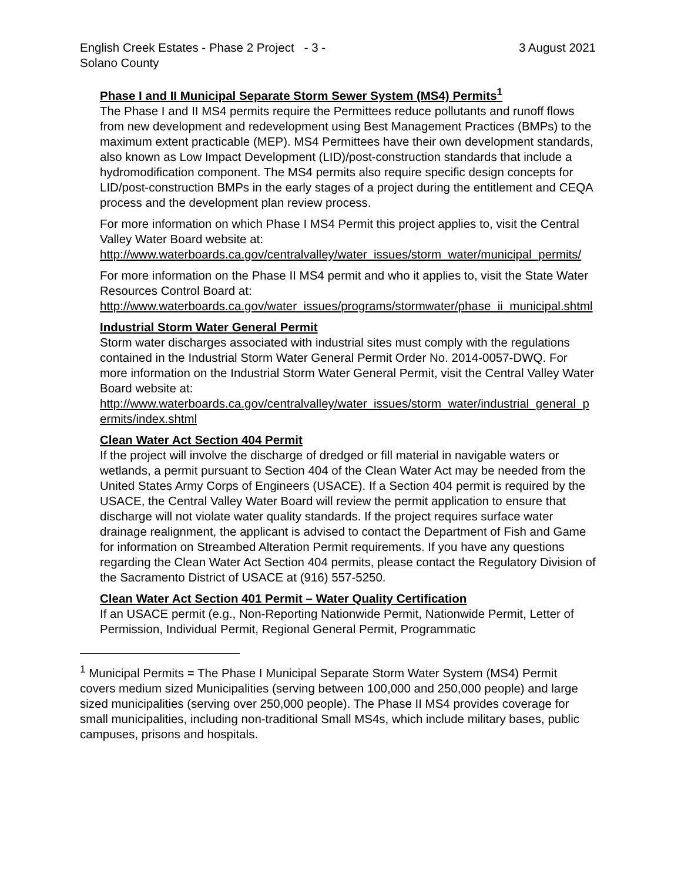English Creek Estates - Phase 2 Project - 3 -
Solano County
3 August 2021
Phase I and II Municipal Separate Storm Sewer System (MS4) Permits<sup>1</sup>
The Phase I and II MS4 permits require the Permittees reduce pollutants and runoff flows from new development and redevelopment using Best Management Practices (BMPs) to the maximum extent practicable (MEP). MS4 Permittees have their own development standards, also known as Low Impact Development (LID)/post-construction standards that include a hydromodification component. The MS4 permits also require specific design concepts for LID/post-construction BMPs in the early stages of a project during the entitlement and CEQA process and the development plan review process.
For more information on which Phase I MS4 Permit this project applies to, visit the Central Valley Water Board website at:
http://www.waterboards.ca.gov/centralvalley/water_issues/storm_water/municipal_permits/
For more information on the Phase II MS4 permit and who it applies to, visit the State Water Resources Control Board at:
http://www.waterboards.ca.gov/water_issues/programs/stormwater/phase_ii_municipal.shtml
Industrial Storm Water General Permit
Storm water discharges associated with industrial sites must comply with the regulations contained in the Industrial Storm Water General Permit Order No. 2014-0057-DWQ. For more information on the Industrial Storm Water General Permit, visit the Central Valley Water Board website at:
http://www.waterboards.ca.gov/centralvalley/water_issues/storm_water/industrial_general_permits/index.shtml
Clean Water Act Section 404 Permit
If the project will involve the discharge of dredged or fill material in navigable waters or wetlands, a permit pursuant to Section 404 of the Clean Water Act may be needed from the United States Army Corps of Engineers (USACE). If a Section 404 permit is required by the USACE, the Central Valley Water Board will review the permit application to ensure that discharge will not violate water quality standards. If the project requires surface water drainage realignment, the applicant is advised to contact the Department of Fish and Game for information on Streambed Alteration Permit requirements. If you have any questions regarding the Clean Water Act Section 404 permits, please contact the Regulatory Division of the Sacramento District of USACE at (916) 557-5250.
Clean Water Act Section 401 Permit – Water Quality Certification
If an USACE permit (e.g., Non-Reporting Nationwide Permit, Nationwide Permit, Letter of Permission, Individual Permit, Regional General Permit, Programmatic
<sup>1</sup> Municipal Permits = The Phase I Municipal Separate Storm Water System (MS4) Permit covers medium sized Municipalities (serving between 100,000 and 250,000 people) and large sized municipalities (serving over 250,000 people). The Phase II MS4 provides coverage for small municipalities, including non-traditional Small MS4s, which include military bases, public campuses, prisons and hospitals.